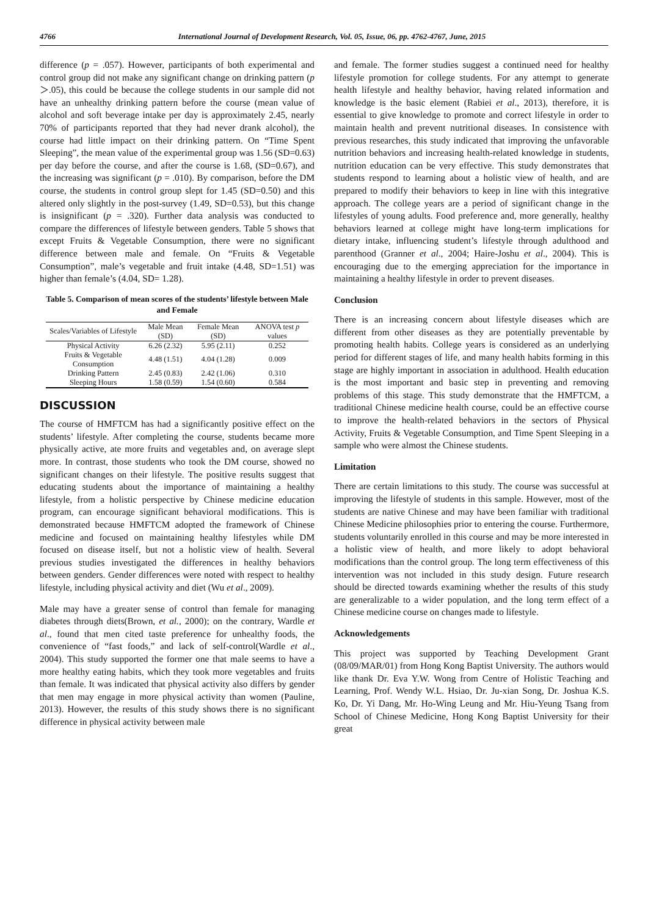4766 International Journal of Development Research, Vol. 05, Issue, 06, pp. 4762-4767, June, 2015
difference (p = .057). However, participants of both experimental and control group did not make any significant change on drinking pattern (p＞.05), this could be because the college students in our sample did not have an unhealthy drinking pattern before the course (mean value of alcohol and soft beverage intake per day is approximately 2.45, nearly 70% of participants reported that they had never drank alcohol), the course had little impact on their drinking pattern. On “Time Spent Sleeping”, the mean value of the experimental group was 1.56 (SD=0.63) per day before the course, and after the course is 1.68, (SD=0.67), and the increasing was significant (p = .010). By comparison, before the DM course, the students in control group slept for 1.45 (SD=0.50) and this altered only slightly in the post-survey (1.49, SD=0.53), but this change is insignificant (p = .320). Further data analysis was conducted to compare the differences of lifestyle between genders. Table 5 shows that except Fruits & Vegetable Consumption, there were no significant difference between male and female. On “Fruits & Vegetable Consumption”, male’s vegetable and fruit intake (4.48, SD=1.51) was higher than female’s (4.04, SD= 1.28).
Table 5. Comparison of mean scores of the students’ lifestyle between Male and Female
| Scales/Variables of Lifestyle | Male Mean (SD) | Female Mean (SD) | ANOVA test p values |
| --- | --- | --- | --- |
| Physical Activity | 6.26 (2.32) | 5.95 (2.11) | 0.252 |
| Fruits & Vegetable Consumption | 4.48 (1.51) | 4.04 (1.28) | 0.009 |
| Drinking Pattern | 2.45 (0.83) | 2.42 (1.06) | 0.310 |
| Sleeping Hours | 1.58 (0.59) | 1.54 (0.60) | 0.584 |
DISCUSSION
The course of HMFTCM has had a significantly positive effect on the students’ lifestyle. After completing the course, students became more physically active, ate more fruits and vegetables and, on average slept more. In contrast, those students who took the DM course, showed no significant changes on their lifestyle. The positive results suggest that educating students about the importance of maintaining a healthy lifestyle, from a holistic perspective by Chinese medicine education program, can encourage significant behavioral modifications. This is demonstrated because HMFTCM adopted the framework of Chinese medicine and focused on maintaining healthy lifestyles while DM focused on disease itself, but not a holistic view of health. Several previous studies investigated the differences in healthy behaviors between genders. Gender differences were noted with respect to healthy lifestyle, including physical activity and diet (Wu et al., 2009).
Male may have a greater sense of control than female for managing diabetes through diets(Brown, et al., 2000); on the contrary, Wardle et al., found that men cited taste preference for unhealthy foods, the convenience of “fast foods,” and lack of self-control(Wardle et al., 2004). This study supported the former one that male seems to have a more healthy eating habits, which they took more vegetables and fruits than female. It was indicated that physical activity also differs by gender that men may engage in more physical activity than women (Pauline, 2013). However, the results of this study shows there is no significant difference in physical activity between male
and female. The former studies suggest a continued need for healthy lifestyle promotion for college students. For any attempt to generate health lifestyle and healthy behavior, having related information and knowledge is the basic element (Rabiei et al., 2013), therefore, it is essential to give knowledge to promote and correct lifestyle in order to maintain health and prevent nutritional diseases. In consistence with previous researches, this study indicated that improving the unfavorable nutrition behaviors and increasing health-related knowledge in students, nutrition education can be very effective. This study demonstrates that students respond to learning about a holistic view of health, and are prepared to modify their behaviors to keep in line with this integrative approach. The college years are a period of significant change in the lifestyles of young adults. Food preference and, more generally, healthy behaviors learned at college might have long-term implications for dietary intake, influencing student’s lifestyle through adulthood and parenthood (Granner et al., 2004; Haire-Joshu et al., 2004). This is encouraging due to the emerging appreciation for the importance in maintaining a healthy lifestyle in order to prevent diseases.
Conclusion
There is an increasing concern about lifestyle diseases which are different from other diseases as they are potentially preventable by promoting health habits. College years is considered as an underlying period for different stages of life, and many health habits forming in this stage are highly important in association in adulthood. Health education is the most important and basic step in preventing and removing problems of this stage. This study demonstrate that the HMFTCM, a traditional Chinese medicine health course, could be an effective course to improve the health-related behaviors in the sectors of Physical Activity, Fruits & Vegetable Consumption, and Time Spent Sleeping in a sample who were almost the Chinese students.
Limitation
There are certain limitations to this study. The course was successful at improving the lifestyle of students in this sample. However, most of the students are native Chinese and may have been familiar with traditional Chinese Medicine philosophies prior to entering the course. Furthermore, students voluntarily enrolled in this course and may be more interested in a holistic view of health, and more likely to adopt behavioral modifications than the control group. The long term effectiveness of this intervention was not included in this study design. Future research should be directed towards examining whether the results of this study are generalizable to a wider population, and the long term effect of a Chinese medicine course on changes made to lifestyle.
Acknowledgements
This project was supported by Teaching Development Grant (08/09/MAR/01) from Hong Kong Baptist University. The authors would like thank Dr. Eva Y.W. Wong from Centre of Holistic Teaching and Learning, Prof. Wendy W.L. Hsiao, Dr. Ju-xian Song, Dr. Joshua K.S. Ko, Dr. Yi Dang, Mr. Ho-Wing Leung and Mr. Hiu-Yeung Tsang from School of Chinese Medicine, Hong Kong Baptist University for their great